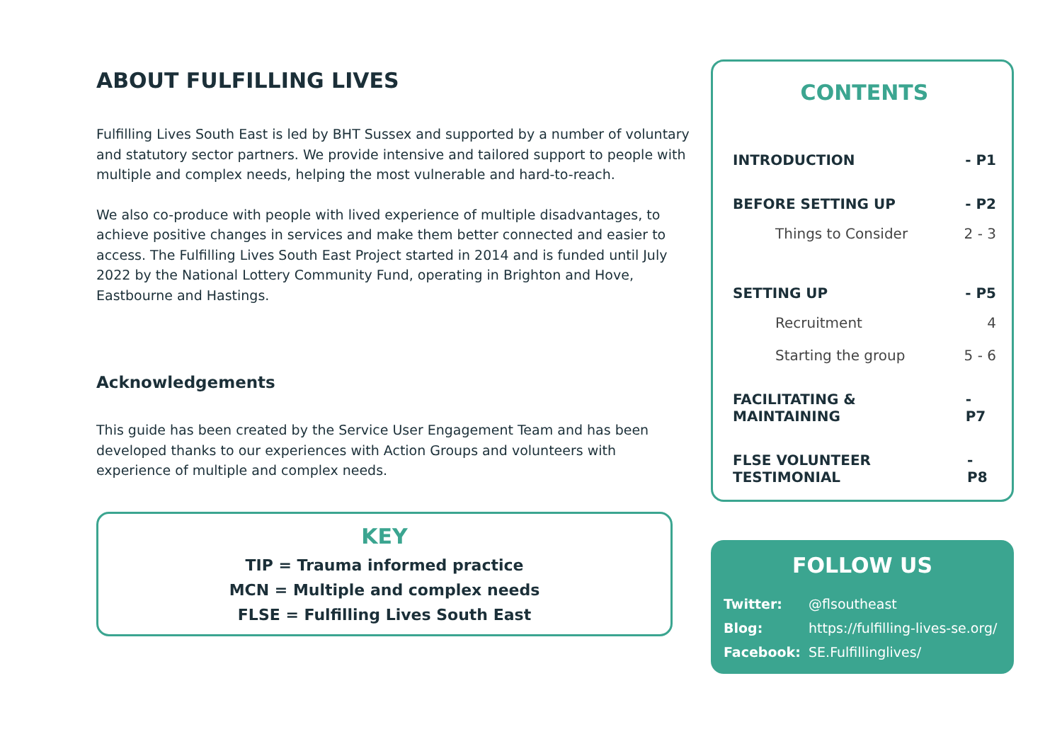ABOUT FULFILLING LIVES
Fulfilling Lives South East is led by BHT Sussex and supported by a number of voluntary and statutory sector partners. We provide intensive and tailored support to people with multiple and complex needs, helping the most vulnerable and hard-to-reach.
We also co-produce with people with lived experience of multiple disadvantages, to achieve positive changes in services and make them better connected and easier to access. The Fulfilling Lives South East Project started in 2014 and is funded until July 2022 by the National Lottery Community Fund, operating in Brighton and Hove, Eastbourne and Hastings.
Acknowledgements
This guide has been created by the Service User Engagement Team and has been developed thanks to our experiences with Action Groups and volunteers with experience of multiple and complex needs.
KEY
TIP = Trauma informed practice
MCN = Multiple and complex needs
FLSE = Fulfilling Lives South East
CONTENTS
INTRODUCTION - P1
BEFORE SETTING UP - P2
Things to Consider 2 - 3
SETTING UP - P5
Recruitment 4
Starting the group 5 - 6
FACILITATING & MAINTAINING - P7
FLSE VOLUNTEER TESTIMONIAL - P8
FOLLOW US
Twitter: @flsoutheast
Blog: https://fulfilling-lives-se.org/
Facebook: SE.Fulfillinglives/